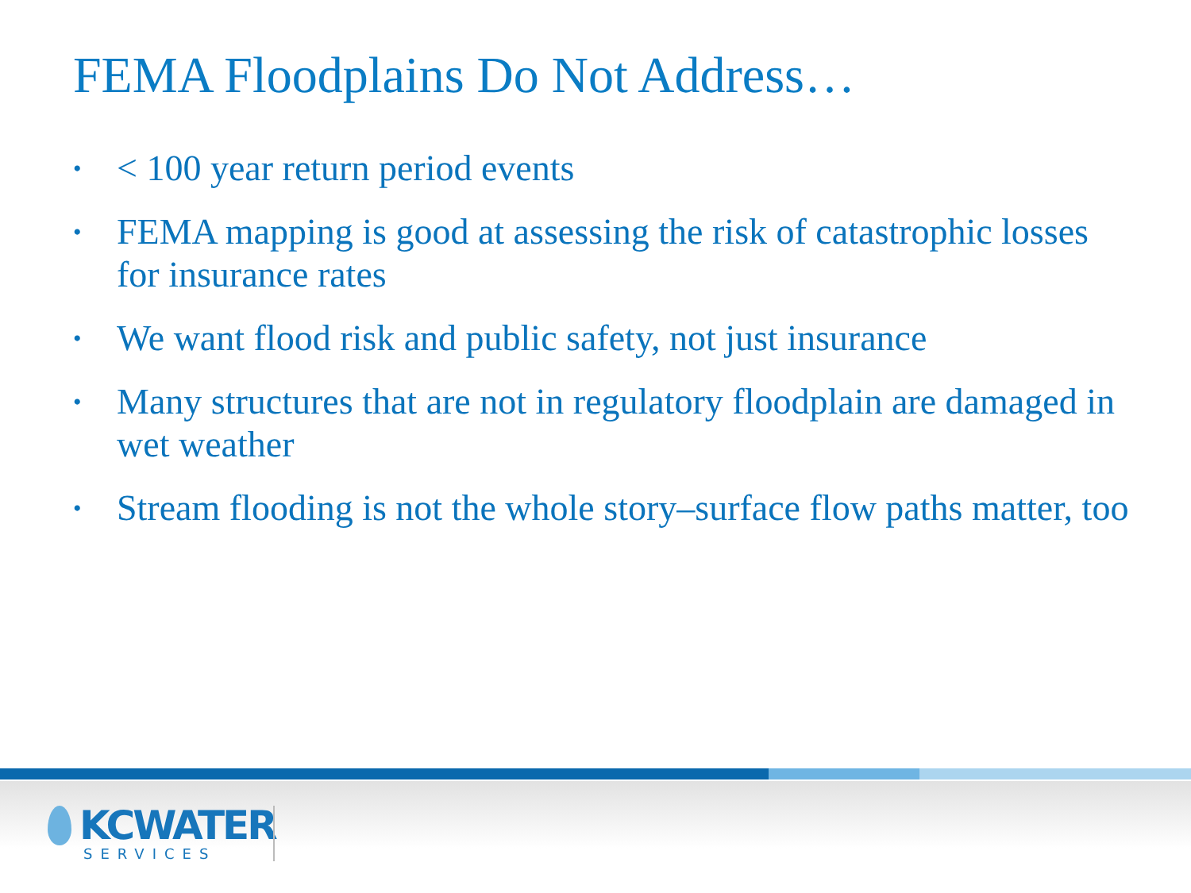FEMA Floodplains Do Not Address…
• < 100 year return period events
• FEMA mapping is good at assessing the risk of catastrophic losses for insurance rates
• We want flood risk and public safety, not just insurance
• Many structures that are not in regulatory floodplain are damaged in wet weather
• Stream flooding is not the whole story–surface flow paths matter, too
KCWATER
SERVICES